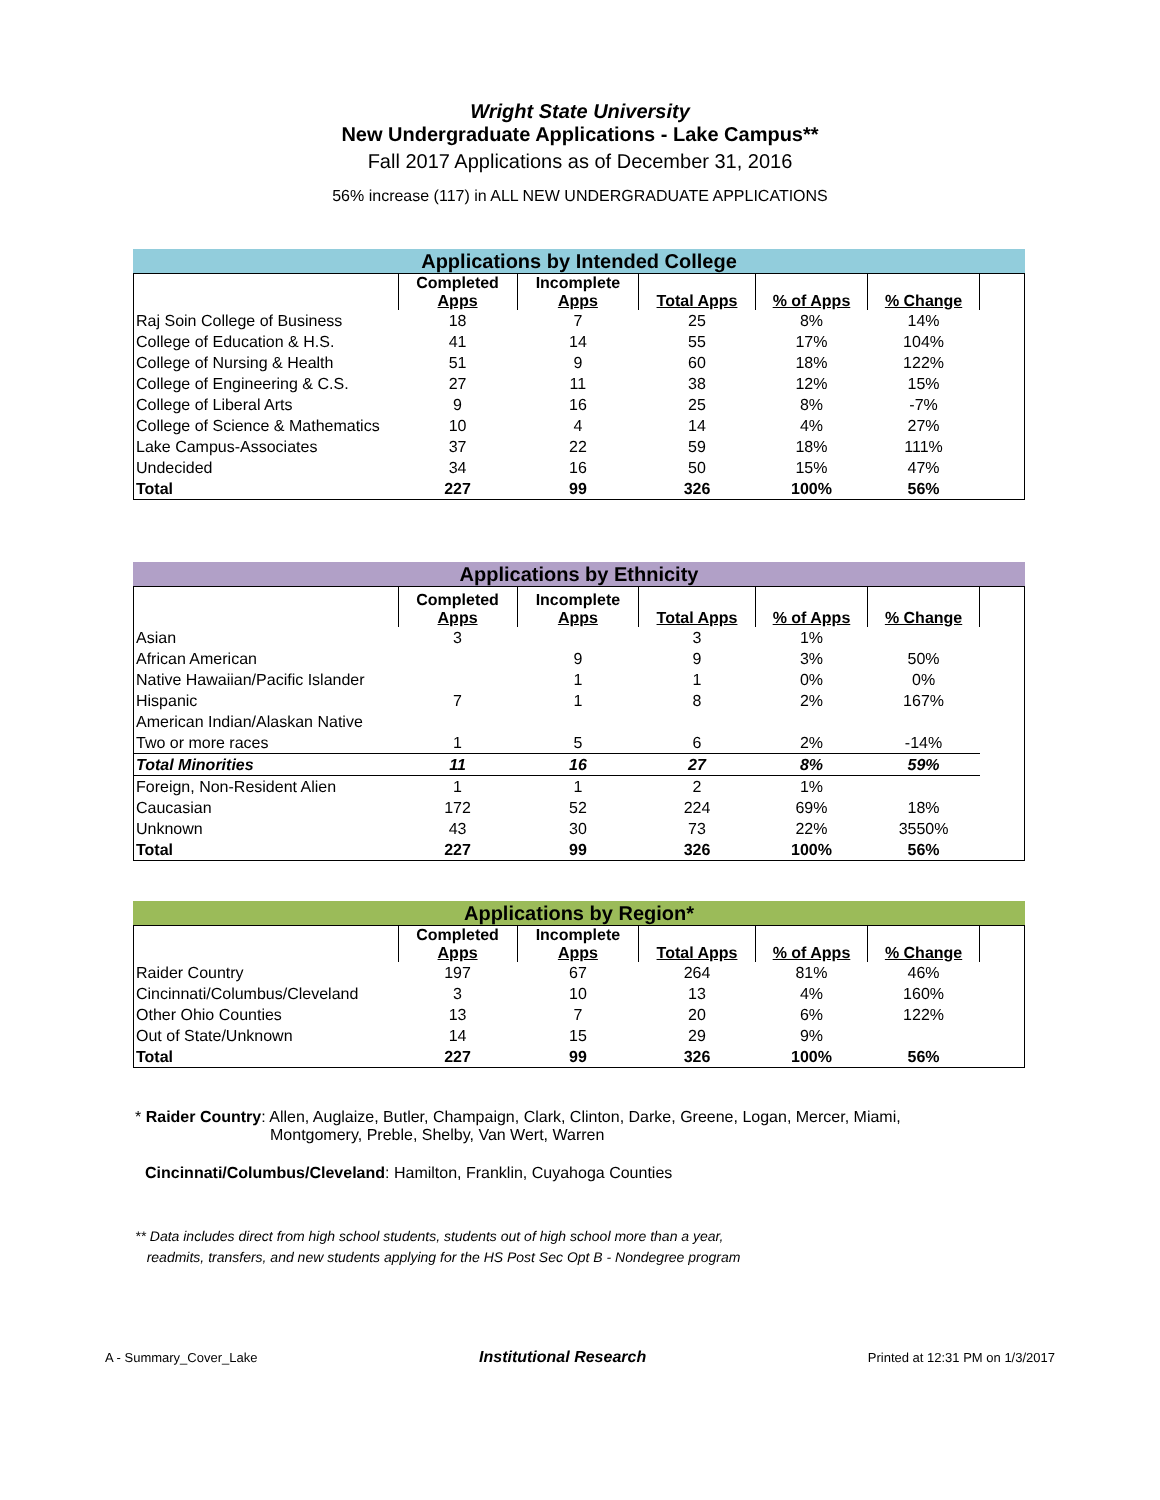Wright State University
New Undergraduate Applications - Lake Campus**
Fall 2017 Applications as of December 31, 2016
56% increase (117) in ALL NEW UNDERGRADUATE APPLICATIONS
Applications by Intended College
| | Completed Apps | Incomplete Apps | Total Apps | % of Apps | % Change | |
| --- | --- | --- | --- | --- | --- | --- |
| Raj Soin College of Business | 18 | 7 | 25 | 8% | 14% | |
| College of Education & H.S. | 41 | 14 | 55 | 17% | 104% | |
| College of Nursing & Health | 51 | 9 | 60 | 18% | 122% | |
| College of Engineering & C.S. | 27 | 11 | 38 | 12% | 15% | |
| College of Liberal Arts | 9 | 16 | 25 | 8% | -7% | |
| College of Science & Mathematics | 10 | 4 | 14 | 4% | 27% | |
| Lake Campus-Associates | 37 | 22 | 59 | 18% | 111% | |
| Undecided | 34 | 16 | 50 | 15% | 47% | |
| Total | 227 | 99 | 326 | 100% | 56% | |
Applications by Ethnicity
| | Completed Apps | Incomplete Apps | Total Apps | % of Apps | % Change | |
| --- | --- | --- | --- | --- | --- | --- |
| Asian | 3 | | 3 | 1% | | |
| African American | | 9 | 9 | 3% | 50% | |
| Native Hawaiian/Pacific Islander | | 1 | 1 | 0% | 0% | |
| Hispanic | 7 | 1 | 8 | 2% | 167% | |
| American Indian/Alaskan Native | | | | | | |
| Two or more races | 1 | 5 | 6 | 2% | -14% | |
| Total Minorities | 11 | 16 | 27 | 8% | 59% | |
| Foreign, Non-Resident Alien | 1 | 1 | 2 | 1% | | |
| Caucasian | 172 | 52 | 224 | 69% | 18% | |
| Unknown | 43 | 30 | 73 | 22% | 3550% | |
| Total | 227 | 99 | 326 | 100% | 56% | |
Applications by Region*
| | Completed Apps | Incomplete Apps | Total Apps | % of Apps | % Change | |
| --- | --- | --- | --- | --- | --- | --- |
| Raider Country | 197 | 67 | 264 | 81% | 46% | |
| Cincinnati/Columbus/Cleveland | 3 | 10 | 13 | 4% | 160% | |
| Other Ohio Counties | 13 | 7 | 20 | 6% | 122% | |
| Out of State/Unknown | 14 | 15 | 29 | 9% | | |
| Total | 227 | 99 | 326 | 100% | 56% | |
* Raider Country: Allen, Auglaize, Butler, Champaign, Clark, Clinton, Darke, Greene, Logan, Mercer, Miami,
Montgomery, Preble, Shelby, Van Wert, Warren
Cincinnati/Columbus/Cleveland: Hamilton, Franklin, Cuyahoga Counties
** Data includes direct from high school students, students out of high school more than a year,
readmits, transfers, and new students applying for the HS Post Sec Opt B - Nondegree program
A - Summary_Cover_Lake Institutional Research Printed at 12:31 PM on 1/3/2017